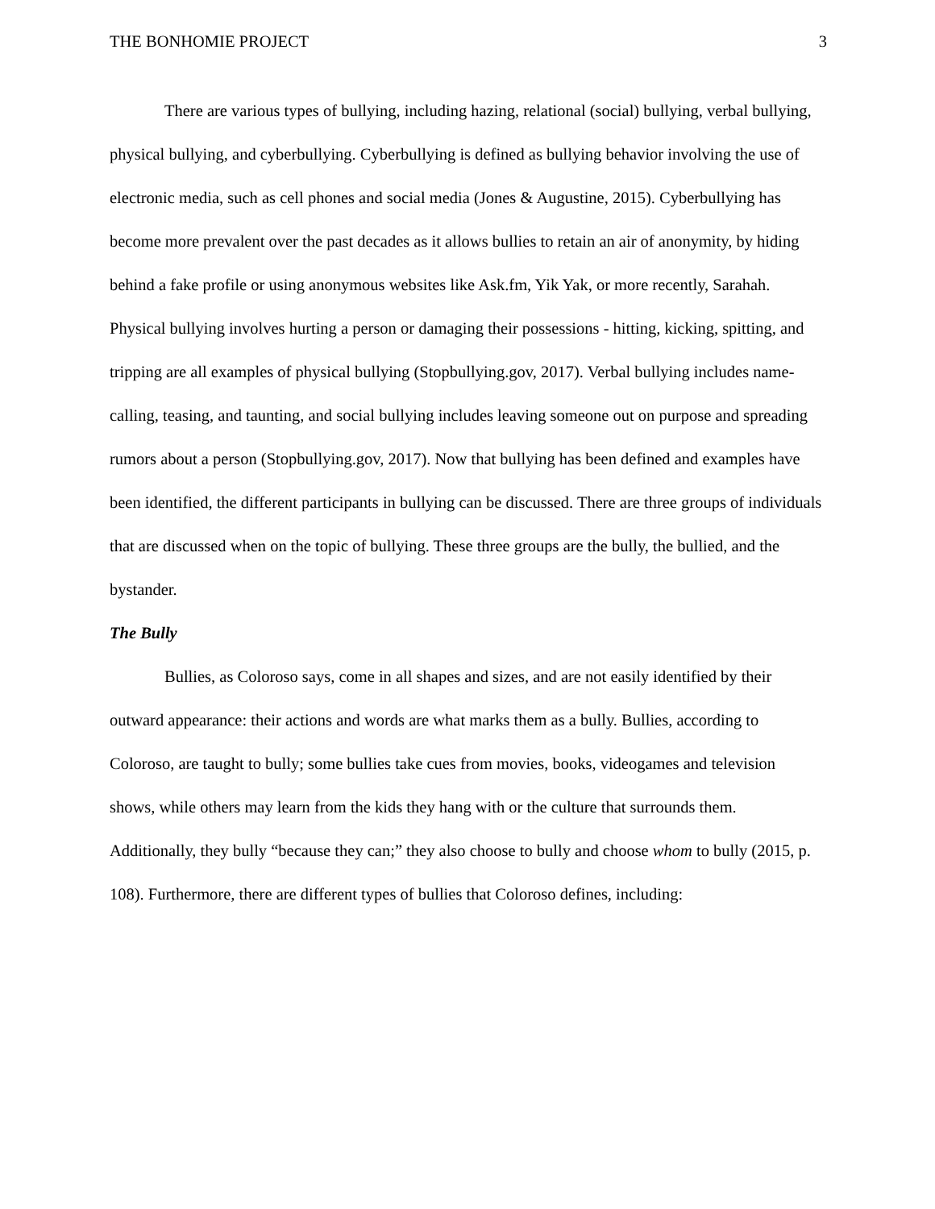THE BONHOMIE PROJECT 3
There are various types of bullying, including hazing, relational (social) bullying, verbal bullying, physical bullying, and cyberbullying. Cyberbullying is defined as bullying behavior involving the use of electronic media, such as cell phones and social media (Jones & Augustine, 2015). Cyberbullying has become more prevalent over the past decades as it allows bullies to retain an air of anonymity, by hiding behind a fake profile or using anonymous websites like Ask.fm, Yik Yak, or more recently, Sarahah. Physical bullying involves hurting a person or damaging their possessions - hitting, kicking, spitting, and tripping are all examples of physical bullying (Stopbullying.gov, 2017). Verbal bullying includes name-calling, teasing, and taunting, and social bullying includes leaving someone out on purpose and spreading rumors about a person (Stopbullying.gov, 2017). Now that bullying has been defined and examples have been identified, the different participants in bullying can be discussed. There are three groups of individuals that are discussed when on the topic of bullying. These three groups are the bully, the bullied, and the bystander.
The Bully
Bullies, as Coloroso says, come in all shapes and sizes, and are not easily identified by their outward appearance: their actions and words are what marks them as a bully. Bullies, according to Coloroso, are taught to bully; some bullies take cues from movies, books, videogames and television shows, while others may learn from the kids they hang with or the culture that surrounds them. Additionally, they bully “because they can;” they also choose to bully and choose whom to bully (2015, p. 108). Furthermore, there are different types of bullies that Coloroso defines, including: